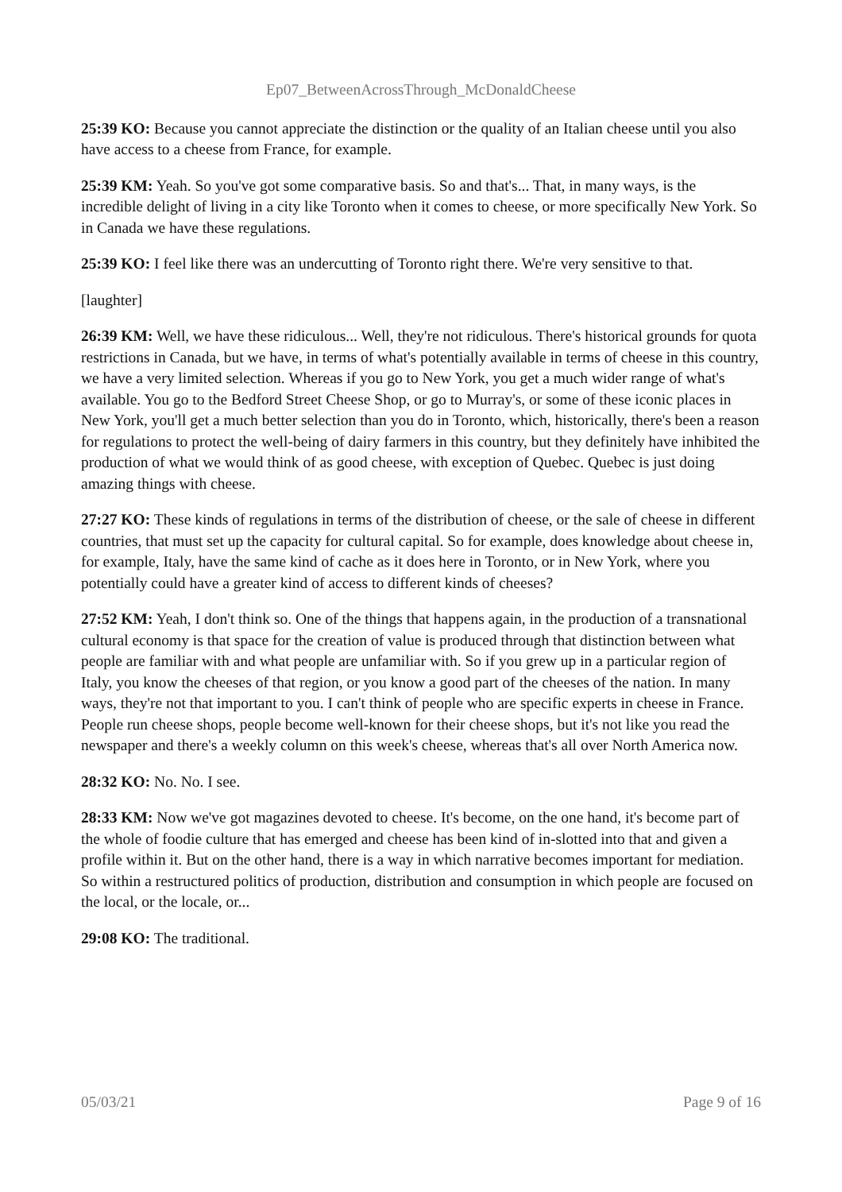Ep07_BetweenAcrossThrough_McDonaldCheese
25:39 KO: Because you cannot appreciate the distinction or the quality of an Italian cheese until you also have access to a cheese from France, for example.
25:39 KM: Yeah. So you've got some comparative basis. So and that's... That, in many ways, is the incredible delight of living in a city like Toronto when it comes to cheese, or more specifically New York. So in Canada we have these regulations.
25:39 KO: I feel like there was an undercutting of Toronto right there. We're very sensitive to that.
[laughter]
26:39 KM: Well, we have these ridiculous... Well, they're not ridiculous. There's historical grounds for quota restrictions in Canada, but we have, in terms of what's potentially available in terms of cheese in this country, we have a very limited selection. Whereas if you go to New York, you get a much wider range of what's available. You go to the Bedford Street Cheese Shop, or go to Murray's, or some of these iconic places in New York, you'll get a much better selection than you do in Toronto, which, historically, there's been a reason for regulations to protect the well-being of dairy farmers in this country, but they definitely have inhibited the production of what we would think of as good cheese, with exception of Quebec. Quebec is just doing amazing things with cheese.
27:27 KO: These kinds of regulations in terms of the distribution of cheese, or the sale of cheese in different countries, that must set up the capacity for cultural capital. So for example, does knowledge about cheese in, for example, Italy, have the same kind of cache as it does here in Toronto, or in New York, where you potentially could have a greater kind of access to different kinds of cheeses?
27:52 KM: Yeah, I don't think so. One of the things that happens again, in the production of a transnational cultural economy is that space for the creation of value is produced through that distinction between what people are familiar with and what people are unfamiliar with. So if you grew up in a particular region of Italy, you know the cheeses of that region, or you know a good part of the cheeses of the nation. In many ways, they're not that important to you. I can't think of people who are specific experts in cheese in France. People run cheese shops, people become well-known for their cheese shops, but it's not like you read the newspaper and there's a weekly column on this week's cheese, whereas that's all over North America now.
28:32 KO: No. No. I see.
28:33 KM: Now we've got magazines devoted to cheese. It's become, on the one hand, it's become part of the whole of foodie culture that has emerged and cheese has been kind of in-slotted into that and given a profile within it. But on the other hand, there is a way in which narrative becomes important for mediation. So within a restructured politics of production, distribution and consumption in which people are focused on the local, or the locale, or...
29:08 KO: The traditional.
05/03/21 Page 9 of 16